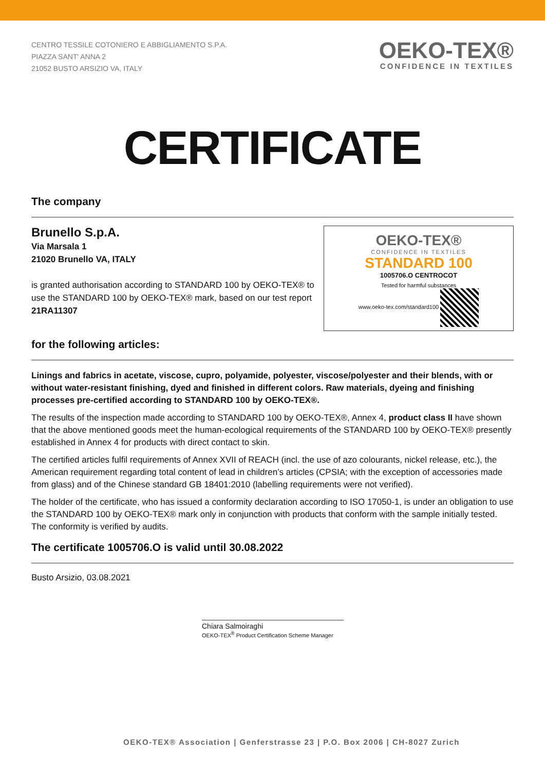CENTRO TESSILE COTONIERO E ABBIGLIAMENTO S.P.A.
PIAZZA SANT' ANNA 2
21052 BUSTO ARSIZIO VA, ITALY
OEKO-TEX®
CONFIDENCE IN TEXTILES
CERTIFICATE
The company
Brunello S.p.A.
Via Marsala 1
21020 Brunello VA, ITALY
is granted authorisation according to STANDARD 100 by OEKO-TEX® to use the STANDARD 100 by OEKO-TEX® mark, based on our test report 21RA11307
OEKO-TEX®
CONFIDENCE IN TEXTILES
STANDARD 100
1005706.O CENTROCOT
Tested for harmful substances
www.oeko-tex.com/standard100
for the following articles:
Linings and fabrics in acetate, viscose, cupro, polyamide, polyester, viscose/polyester and their blends, with or without water-resistant finishing, dyed and finished in different colors. Raw materials, dyeing and finishing processes pre-certified according to STANDARD 100 by OEKO-TEX®.
The results of the inspection made according to STANDARD 100 by OEKO-TEX®, Annex 4, product class II have shown that the above mentioned goods meet the human-ecological requirements of the STANDARD 100 by OEKO-TEX® presently established in Annex 4 for products with direct contact to skin.
The certified articles fulfil requirements of Annex XVII of REACH (incl. the use of azo colourants, nickel release, etc.), the American requirement regarding total content of lead in children’s articles (CPSIA; with the exception of accessories made from glass) and of the Chinese standard GB 18401:2010 (labelling requirements were not verified).
The holder of the certificate, who has issued a conformity declaration according to ISO 17050-1, is under an obligation to use the STANDARD 100 by OEKO-TEX® mark only in conjunction with products that conform with the sample initially tested. The conformity is verified by audits.
The certificate 1005706.O is valid until 30.08.2022
Busto Arsizio, 03.08.2021
Chiara Salmoiraghi
OEKO-TEX<sup>®</sup> Product Certification Scheme Manager
OEKO-TEX® Association | Genferstrasse 23 | P.O. Box 2006 | CH-8027 Zurich